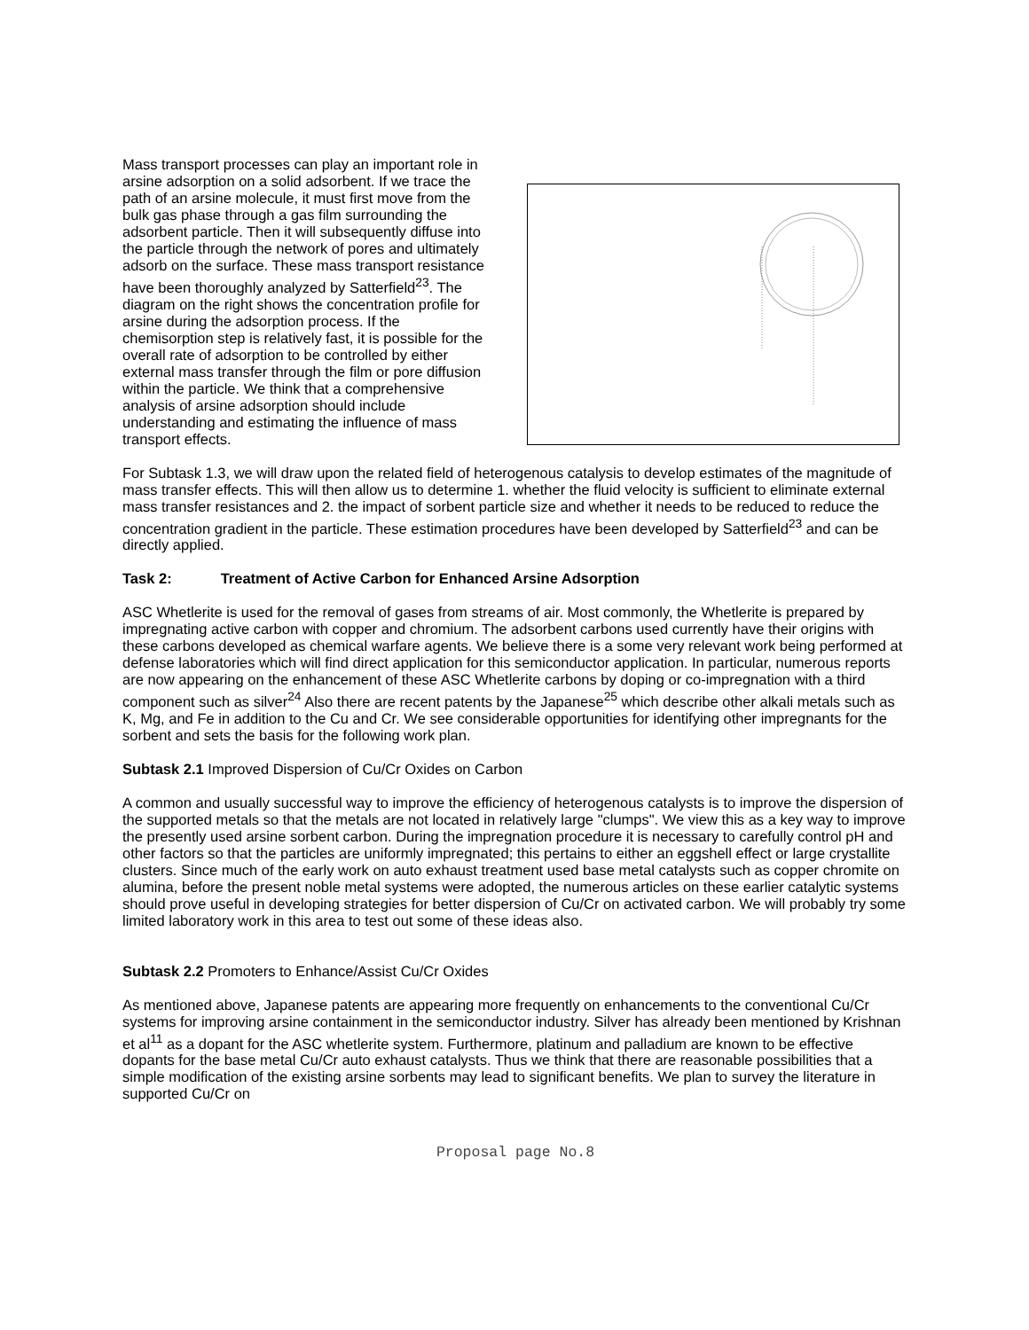Mass transport processes can play an important role in arsine adsorption on a solid adsorbent. If we trace the path of an arsine molecule, it must first move from the bulk gas phase through a gas film surrounding the adsorbent particle. Then it will subsequently diffuse into the particle through the network of pores and ultimately adsorb on the surface. These mass transport resistance have been thoroughly analyzed by Satterfield<sup>23</sup>. The diagram on the right shows the concentration profile for arsine during the adsorption process. If the chemisorption step is relatively fast, it is possible for the overall rate of adsorption to be controlled by either external mass transfer through the film or pore diffusion within the particle. We think that a comprehensive analysis of arsine adsorption should include understanding and estimating the influence of mass transport effects.
For Subtask 1.3, we will draw upon the related field of heterogenous catalysis to develop estimates of the magnitude of mass transfer effects. This will then allow us to determine 1. whether the fluid velocity is sufficient to eliminate external mass transfer resistances and 2. the impact of sorbent particle size and whether it needs to be reduced to reduce the concentration gradient in the particle. These estimation procedures have been developed by Satterfield<sup>23</sup> and can be directly applied.
Task 2: Treatment of Active Carbon for Enhanced Arsine Adsorption
ASC Whetlerite is used for the removal of gases from streams of air. Most commonly, the Whetlerite is prepared by impregnating active carbon with copper and chromium. The adsorbent carbons used currently have their origins with these carbons developed as chemical warfare agents. We believe there is a some very relevant work being performed at defense laboratories which will find direct application for this semiconductor application. In particular, numerous reports are now appearing on the enhancement of these ASC Whetlerite carbons by doping or co-impregnation with a third component such as silver<sup>24</sup> Also there are recent patents by the Japanese<sup>25</sup> which describe other alkali metals such as K, Mg, and Fe in addition to the Cu and Cr. We see considerable opportunities for identifying other impregnants for the sorbent and sets the basis for the following work plan.
Subtask 2.1 Improved Dispersion of Cu/Cr Oxides on Carbon
A common and usually successful way to improve the efficiency of heterogenous catalysts is to improve the dispersion of the supported metals so that the metals are not located in relatively large "clumps". We view this as a key way to improve the presently used arsine sorbent carbon. During the impregnation procedure it is necessary to carefully control pH and other factors so that the particles are uniformly impregnated; this pertains to either an eggshell effect or large crystallite clusters. Since much of the early work on auto exhaust treatment used base metal catalysts such as copper chromite on alumina, before the present noble metal systems were adopted, the numerous articles on these earlier catalytic systems should prove useful in developing strategies for better dispersion of Cu/Cr on activated carbon. We will probably try some limited laboratory work in this area to test out some of these ideas also.
Subtask 2.2 Promoters to Enhance/Assist Cu/Cr Oxides
As mentioned above, Japanese patents are appearing more frequently on enhancements to the conventional Cu/Cr systems for improving arsine containment in the semiconductor industry. Silver has already been mentioned by Krishnan et al<sup>11</sup> as a dopant for the ASC whetlerite system. Furthermore, platinum and palladium are known to be effective dopants for the base metal Cu/Cr auto exhaust catalysts. Thus we think that there are reasonable possibilities that a simple modification of the existing arsine sorbents may lead to significant benefits. We plan to survey the literature in supported Cu/Cr on
Proposal page No.8